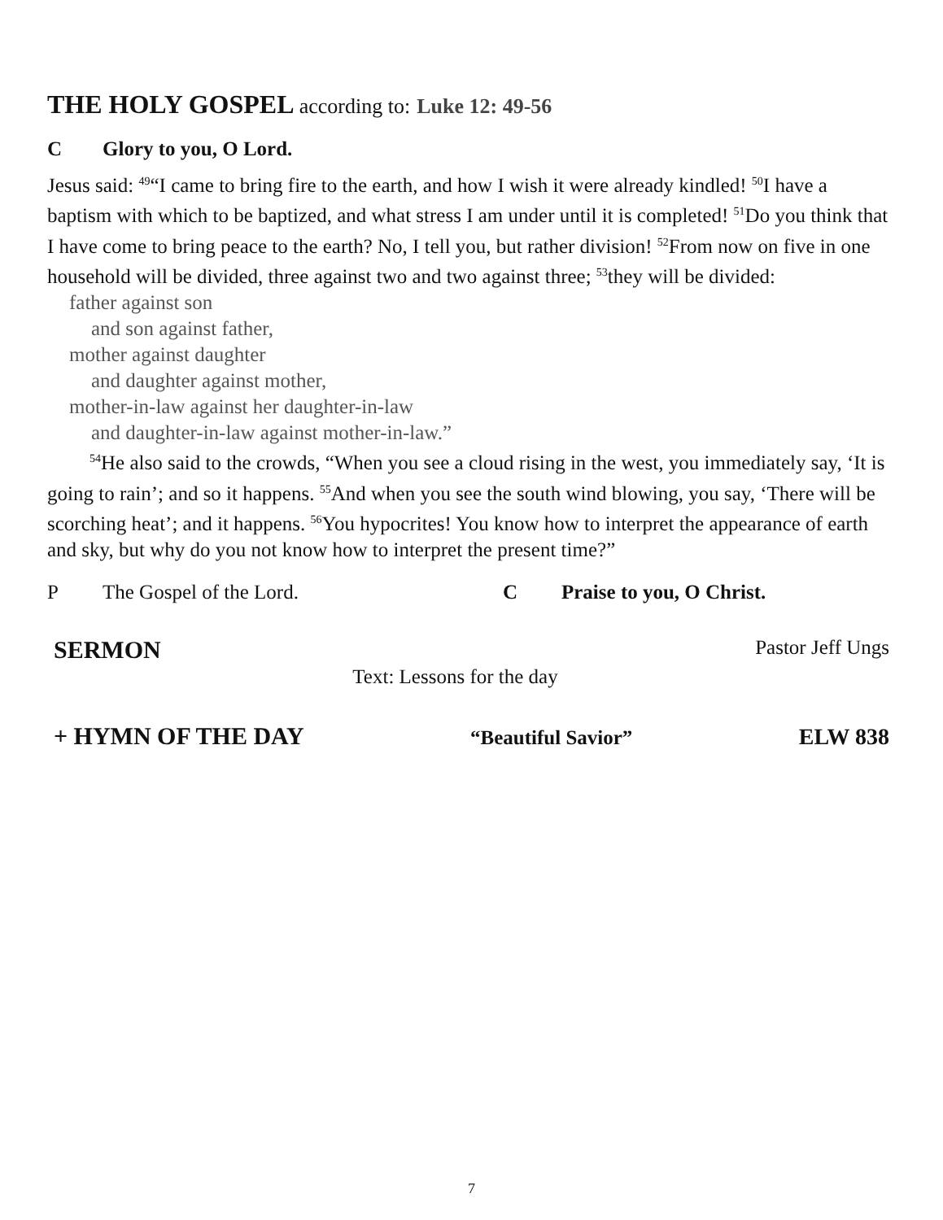THE HOLY GOSPEL according to: Luke 12: 49-56
C Glory to you, O Lord.
Jesus said: <sup>49</sup>“I came to bring fire to the earth, and how I wish it were already kindled! <sup>50</sup>I have a baptism with which to be baptized, and what stress I am under until it is completed! <sup>51</sup>Do you think that I have come to bring peace to the earth? No, I tell you, but rather division! <sup>52</sup>From now on five in one household will be divided, three against two and two against three; <sup>53</sup>they will be divided:
father against son
and son against father,
mother against daughter
and daughter against mother,
mother-in-law against her daughter-in-law
and daughter-in-law against mother-in-law.”
<sup>54</sup>He also said to the crowds, “When you see a cloud rising in the west, you immediately say, ‘It is going to rain’; and so it happens. <sup>55</sup>And when you see the south wind blowing, you say, ‘There will be scorching heat’; and it happens. <sup>56</sup>You hypocrites! You know how to interpret the appearance of earth and sky, but why do you not know how to interpret the present time?”
P The Gospel of the Lord. C Praise to you, O Christ.
SERMON Pastor Jeff Ungs
Text: Lessons for the day
+ HYMN OF THE DAY “Beautiful Savior” ELW 838
7